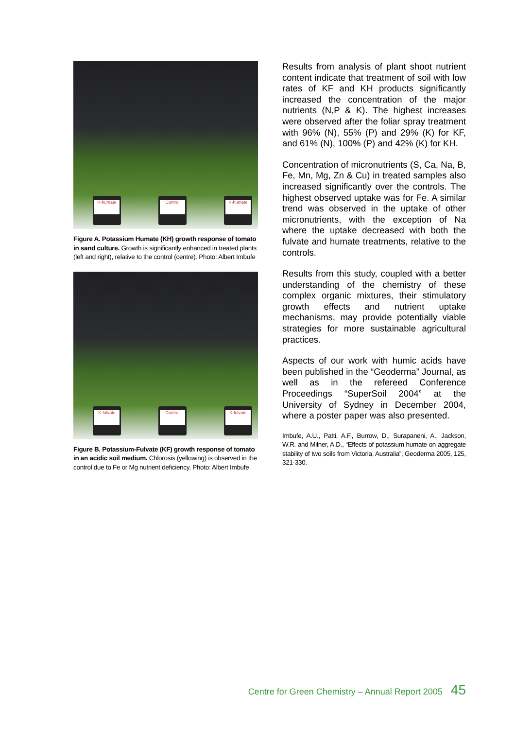K-humate
Control
K-humate
Figure A. Potassium Humate (KH) growth response of tomato in sand culture. Growth is significantly enhanced in treated plants (left and right), relative to the control (centre). Photo: Albert Imbufe
K-fulvate
Control
K-fulvate
Figure B. Potassium-Fulvate (KF) growth response of tomato in an acidic soil medium. Chlorosis (yellowing) is observed in the control due to Fe or Mg nutrient deficiency. Photo: Albert Imbufe
Results from analysis of plant shoot nutrient content indicate that treatment of soil with low rates of KF and KH products significantly increased the concentration of the major nutrients (N,P & K). The highest increases were observed after the foliar spray treatment with 96% (N), 55% (P) and 29% (K) for KF, and 61% (N), 100% (P) and 42% (K) for KH.
Concentration of micronutrients (S, Ca, Na, B, Fe, Mn, Mg, Zn & Cu) in treated samples also increased significantly over the controls. The highest observed uptake was for Fe. A similar trend was observed in the uptake of other micronutrients, with the exception of Na where the uptake decreased with both the fulvate and humate treatments, relative to the controls.
Results from this study, coupled with a better understanding of the chemistry of these complex organic mixtures, their stimulatory growth effects and nutrient uptake mechanisms, may provide potentially viable strategies for more sustainable agricultural practices.
Aspects of our work with humic acids have been published in the “Geoderma” Journal, as well as in the refereed Conference Proceedings “SuperSoil 2004” at the University of Sydney in December 2004, where a poster paper was also presented.
Imbufe, A.U., Patti, A.F., Burrow, D., Surapaneni, A., Jackson, W.R. and Milner, A.D., “Effects of potassium humate on aggregate stability of two soils from Victoria, Australia”, Geoderma 2005, 125, 321-330.
Centre for Green Chemistry – Annual Report 2005 45